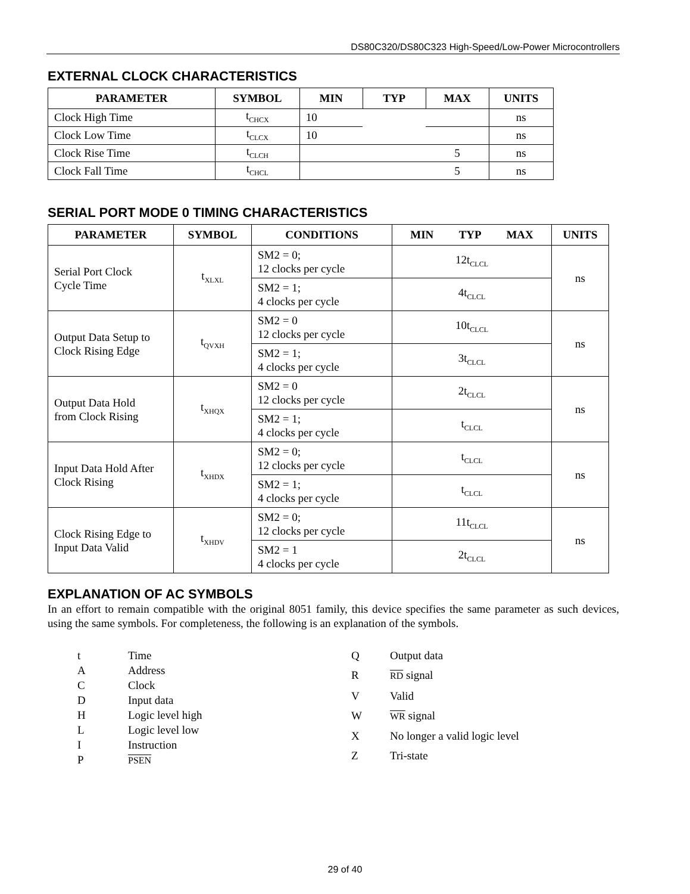DS80C320/DS80C323 High-Speed/Low-Power Microcontrollers
EXTERNAL CLOCK CHARACTERISTICS
| PARAMETER | SYMBOL | MIN | TYP | MAX | UNITS |
| --- | --- | --- | --- | --- | --- |
| Clock High Time | t<sub>CHCX</sub> | 10 | | | ns |
| Clock Low Time | t<sub>CLCX</sub> | 10 | | | ns |
| Clock Rise Time | t<sub>CLCH</sub> | | | 5 | ns |
| Clock Fall Time | t<sub>CHCL</sub> | | | 5 | ns |
SERIAL PORT MODE 0 TIMING CHARACTERISTICS
| PARAMETER | SYMBOL | CONDITIONS | MIN TYP MAX | UNITS |
| --- | --- | --- | --- | --- |
| Serial Port Clock Cycle Time | t<sub>XLXL</sub> | SM2 = 0; 12 clocks per cycle | 12t<sub>CLCL</sub> | ns |
| | | SM2 = 1; 4 clocks per cycle | 4t<sub>CLCL</sub> | |
| Output Data Setup to Clock Rising Edge | t<sub>QVXH</sub> | SM2 = 0 12 clocks per cycle | 10t<sub>CLCL</sub> | ns |
| | | SM2 = 1; 4 clocks per cycle | 3t<sub>CLCL</sub> | |
| Output Data Hold from Clock Rising | t<sub>XHQX</sub> | SM2 = 0 12 clocks per cycle | 2t<sub>CLCL</sub> | ns |
| | | SM2 = 1; 4 clocks per cycle | t<sub>CLCL</sub> | |
| Input Data Hold After Clock Rising | t<sub>XHDX</sub> | SM2 = 0; 12 clocks per cycle | t<sub>CLCL</sub> | ns |
| | | SM2 = 1; 4 clocks per cycle | t<sub>CLCL</sub> | |
| Clock Rising Edge to Input Data Valid | t<sub>XHDV</sub> | SM2 = 0; 12 clocks per cycle | 11t<sub>CLCL</sub> | ns |
| | | SM2 = 1 4 clocks per cycle | 2t<sub>CLCL</sub> | |
EXPLANATION OF AC SYMBOLS
In an effort to remain compatible with the original 8051 family, this device specifies the same parameter as such devices, using the same symbols. For completeness, the following is an explanation of the symbols.
t Time A Address C Clock D Input data H Logic level high L Logic level low I Instruction P PSEN
Q Output data R RD signal V Valid W WR signal X No longer a valid logic level Z Tri-state
29 of 40